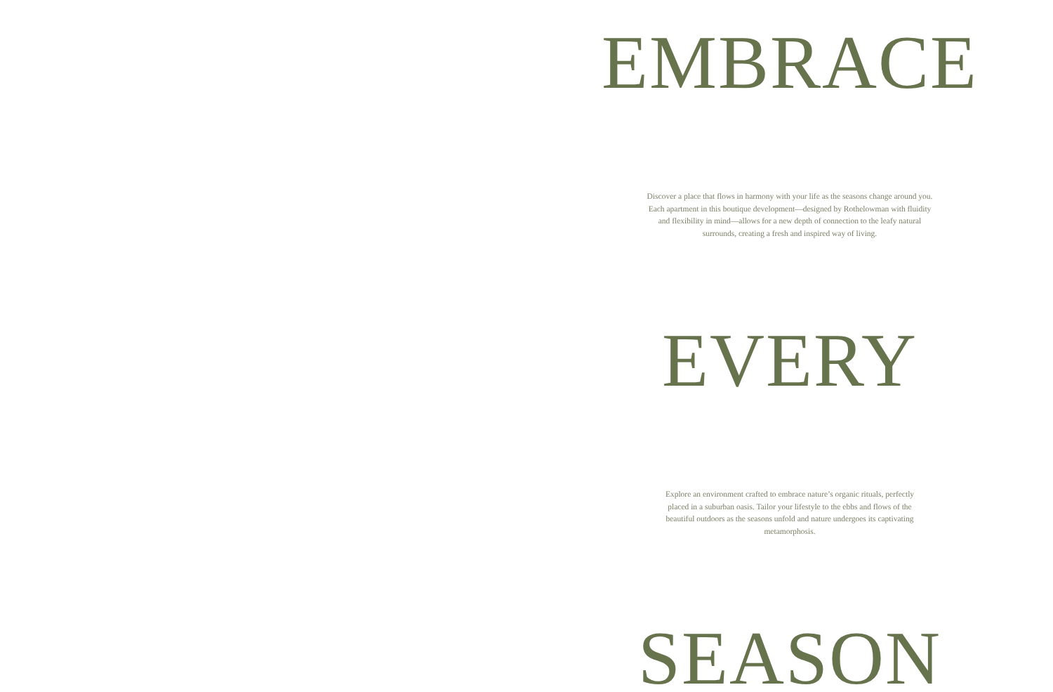EMBRACE
Discover a place that flows in harmony with your life as the seasons change around you. Each apartment in this boutique development—designed by Rothelowman with fluidity and flexibility in mind—allows for a new depth of connection to the leafy natural surrounds, creating a fresh and inspired way of living.
EVERY
Explore an environment crafted to embrace nature’s organic rituals, perfectly placed in a suburban oasis. Tailor your lifestyle to the ebbs and flows of the beautiful outdoors as the seasons unfold and nature undergoes its captivating metamorphosis.
SEASON